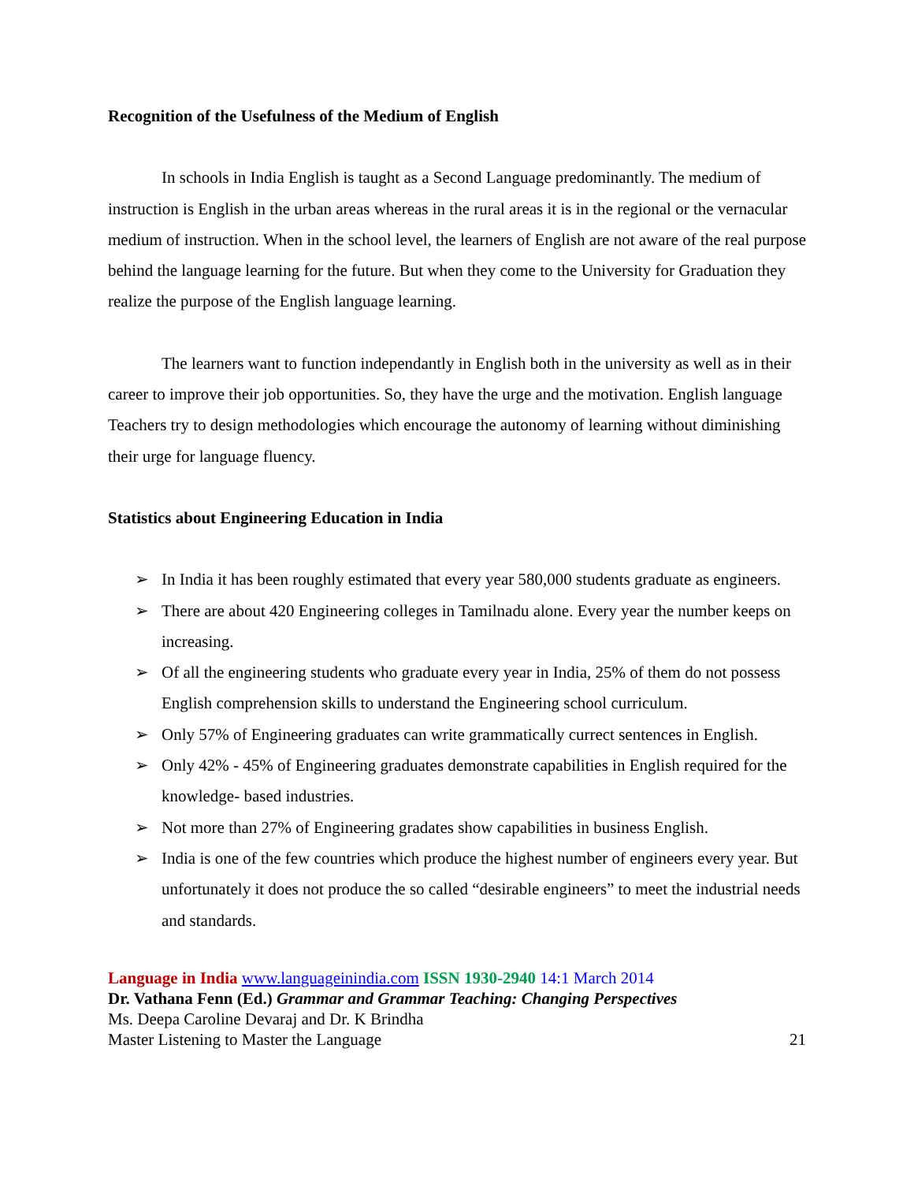Recognition of the Usefulness of the Medium of English
In schools in India English is taught as a Second Language predominantly. The medium of instruction is English in the urban areas whereas in the rural areas it is in the regional or the vernacular medium of instruction. When in the school level, the learners of English are not aware of the real purpose behind the language learning for the future. But when they come to the University for Graduation they realize the purpose of the English language learning.
The learners want to function independantly in English both in the university as well as in their career to improve their job opportunities. So, they have the urge and the motivation. English language Teachers try to design methodologies which encourage the autonomy of learning without diminishing their urge for language fluency.
Statistics about Engineering Education in India
➢ In India it has been roughly estimated that every year 580,000 students graduate as engineers.
➢ There are about 420 Engineering colleges in Tamilnadu alone. Every year the number keeps on increasing.
➢ Of all the engineering students who graduate every year in India, 25% of them do not possess English comprehension skills to understand the Engineering school curriculum.
➢ Only 57% of Engineering graduates can write grammatically currect sentences in English.
➢ Only 42% - 45% of Engineering graduates demonstrate capabilities in English required for the knowledge- based industries.
➢ Not more than 27% of Engineering gradates show capabilities in business English.
➢ India is one of the few countries which produce the highest number of engineers every year. But unfortunately it does not produce the so called “desirable engineers” to meet the industrial needs and standards.
Language in India www.languageinindia.com ISSN 1930-2940 14:1 March 2014
Dr. Vathana Fenn (Ed.) Grammar and Grammar Teaching: Changing Perspectives
Ms. Deepa Caroline Devaraj and Dr. K Brindha
Master Listening to Master the Language 21